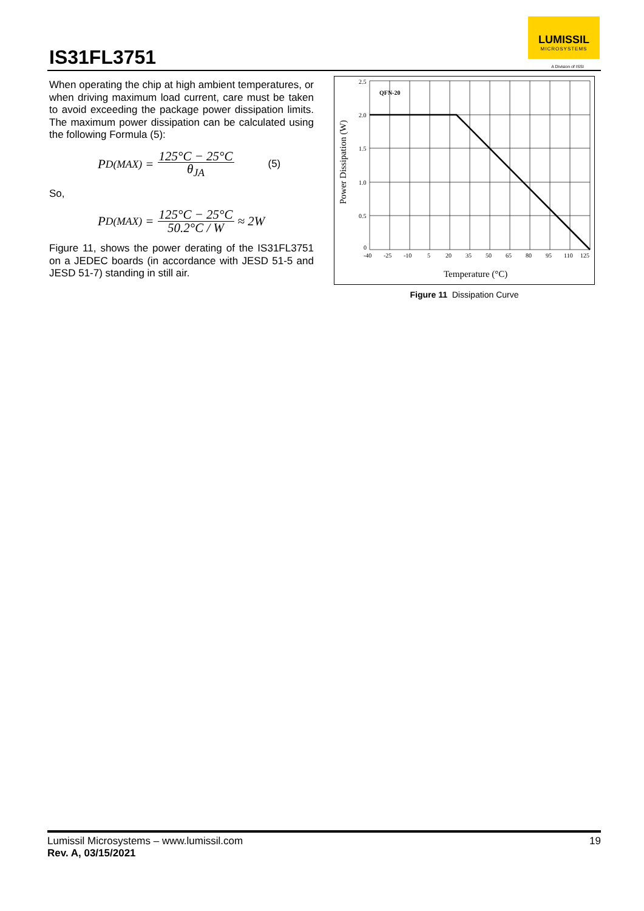IS31FL3751
LUMISSIL
MICROSYSTEMS
A Division of ISSI
When operating the chip at high ambient temperatures, or when driving maximum load current, care must be taken to avoid exceeding the package power dissipation limits. The maximum power dissipation can be calculated using the following Formula (5):
P<sub>D(MAX)</sub> = 125°C − 25°C θ<sub>JA</sub> (5)
So,
P<sub>D(MAX)</sub> = 125°C − 25°C 50.2°C / W ≈ 2W
Figure 11, shows the power derating of the IS31FL3751 on a JEDEC boards (in accordance with JESD 51-5 and JESD 51-7) standing in still air.
Power Dissipation (W)
QFN-20
2.5
2.0
1.5
1.0
0.5
0
-40
-25
-10
5
20
35
50
65
80
95
110
125
Temperature (°C)
Figure 11 Dissipation Curve
Lumissil Microsystems – www.lumissil.com 19
Rev. A, 03/15/2021